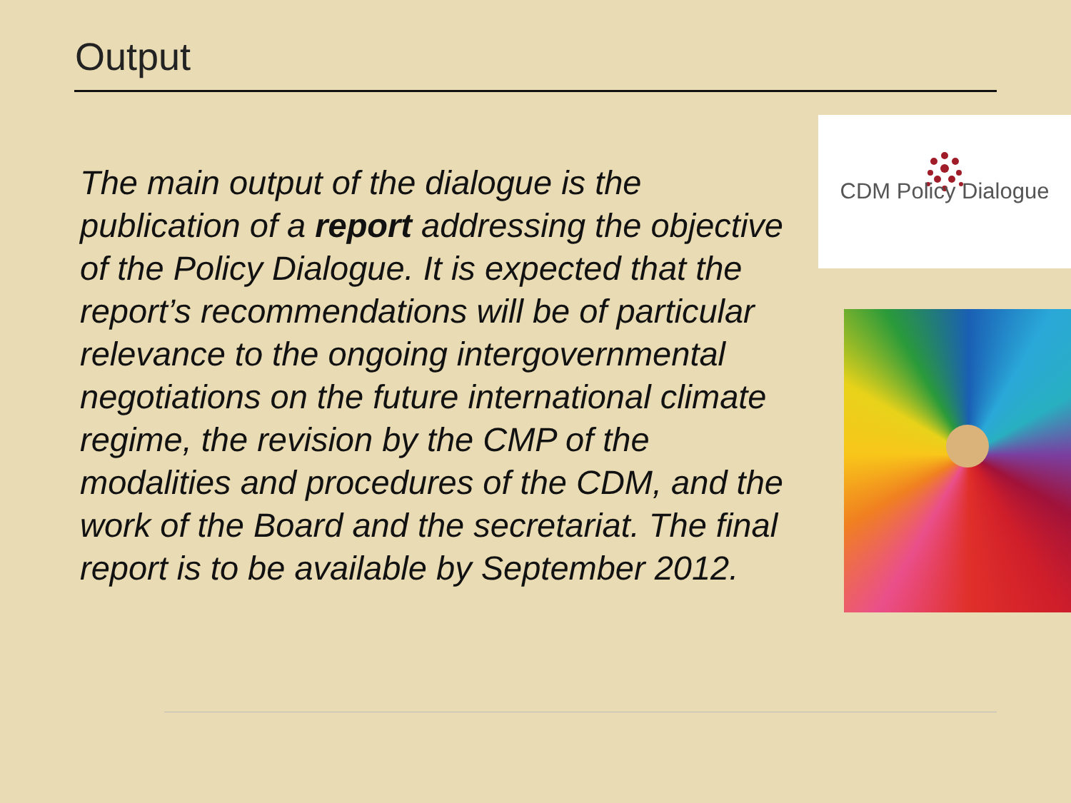Output
The main output of the dialogue is the publication of a report addressing the objective of the Policy Dialogue. It is expected that the report’s recommendations will be of particular relevance to the ongoing intergovernmental negotiations on the future international climate regime, the revision by the CMP of the modalities and procedures of the CDM, and the work of the Board and the secretariat. The final report is to be available by September 2012.
CDM Policy Dialogue